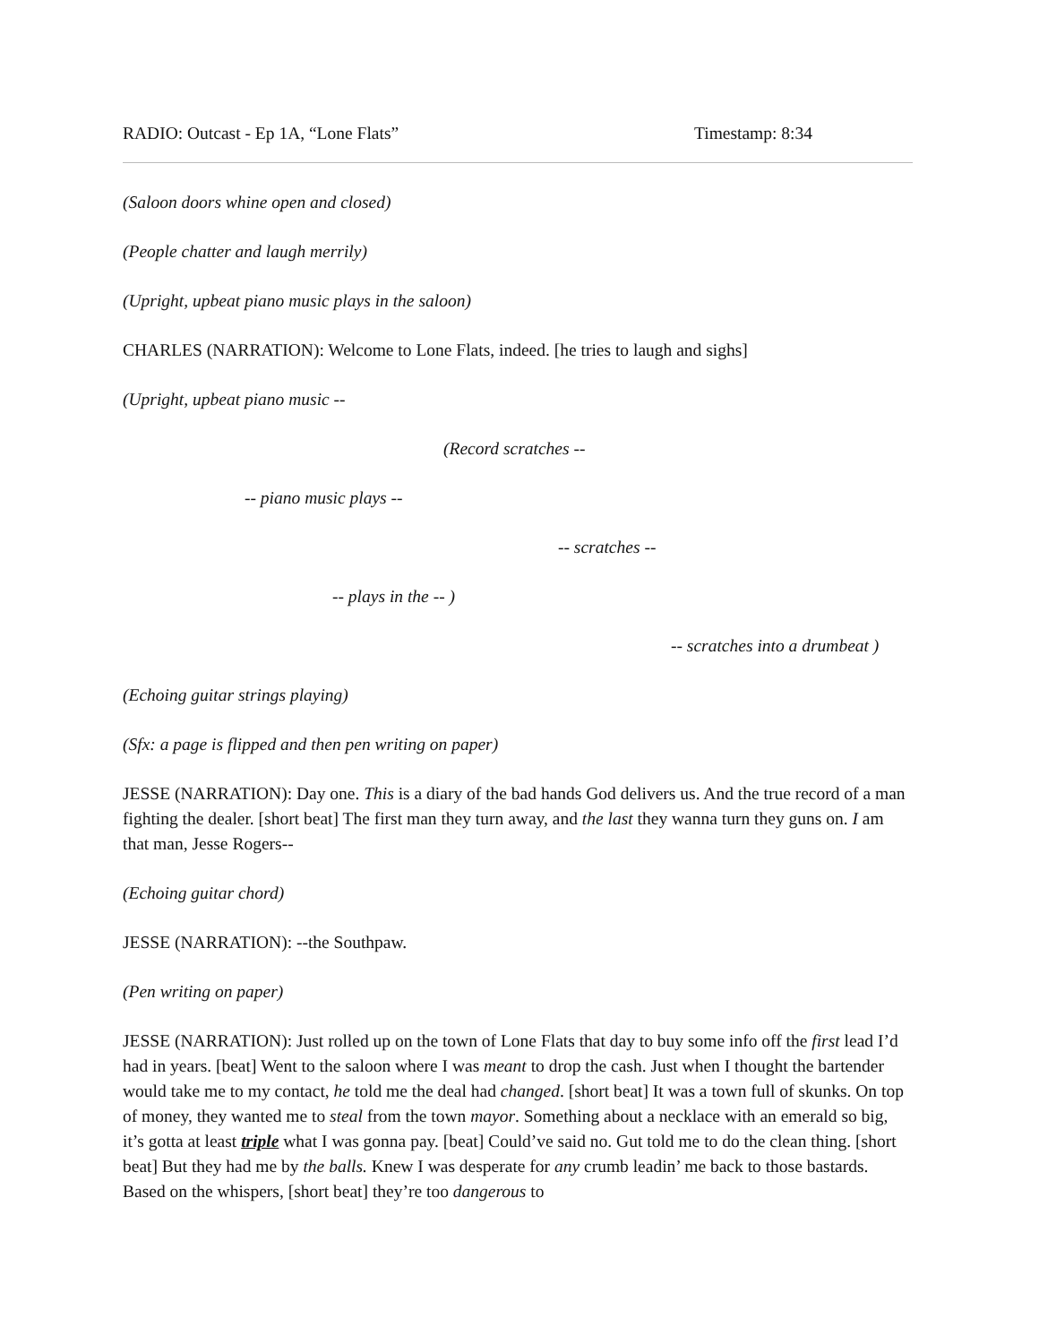RADIO: Outcast - Ep 1A, “Lone Flats” Timestamp: 8:34
(Saloon doors whine open and closed)
(People chatter and laugh merrily)
(Upright, upbeat piano music plays in the saloon)
CHARLES (NARRATION): Welcome to Lone Flats, indeed. [he tries to laugh and sighs]
(Upright, upbeat piano music --
(Record scratches --
-- piano music plays --
-- scratches --
-- plays in the -- )
-- scratches into a drumbeat )
(Echoing guitar strings playing)
(Sfx: a page is flipped and then pen writing on paper)
JESSE (NARRATION): Day one. This is a diary of the bad hands God delivers us. And the true record of a man fighting the dealer. [short beat] The first man they turn away, and the last they wanna turn they guns on. I am that man, Jesse Rogers--
(Echoing guitar chord)
JESSE (NARRATION): --the Southpaw.
(Pen writing on paper)
JESSE (NARRATION): Just rolled up on the town of Lone Flats that day to buy some info off the first lead I’d had in years. [beat] Went to the saloon where I was meant to drop the cash. Just when I thought the bartender would take me to my contact, he told me the deal had changed. [short beat] It was a town full of skunks. On top of money, they wanted me to steal from the town mayor. Something about a necklace with an emerald so big, it’s gotta at least triple what I was gonna pay. [beat] Could’ve said no. Gut told me to do the clean thing. [short beat] But they had me by the balls. Knew I was desperate for any crumb leadin’ me back to those bastards. Based on the whispers, [short beat] they’re too dangerous to